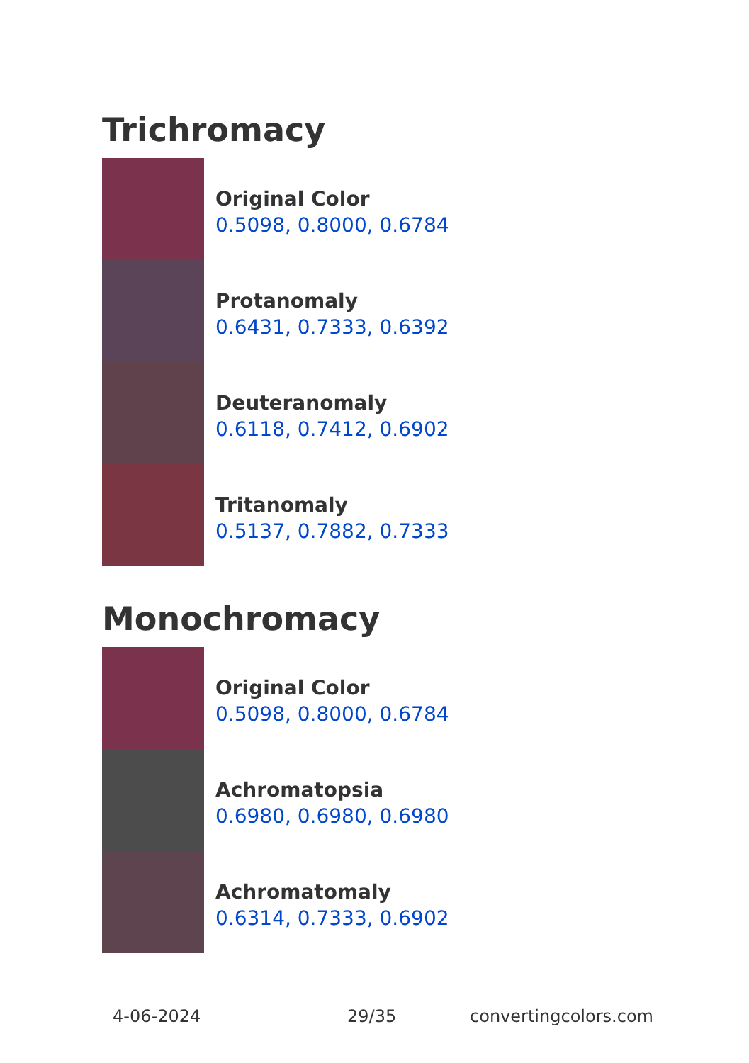Trichromacy
Original Color
0.5098, 0.8000, 0.6784
Protanomaly
0.6431, 0.7333, 0.6392
Deuteranomaly
0.6118, 0.7412, 0.6902
Tritanomaly
0.5137, 0.7882, 0.7333
Monochromacy
Original Color
0.5098, 0.8000, 0.6784
Achromatopsia
0.6980, 0.6980, 0.6980
Achromatomaly
0.6314, 0.7333, 0.6902
4-06-2024 29/35 convertingcolors.com